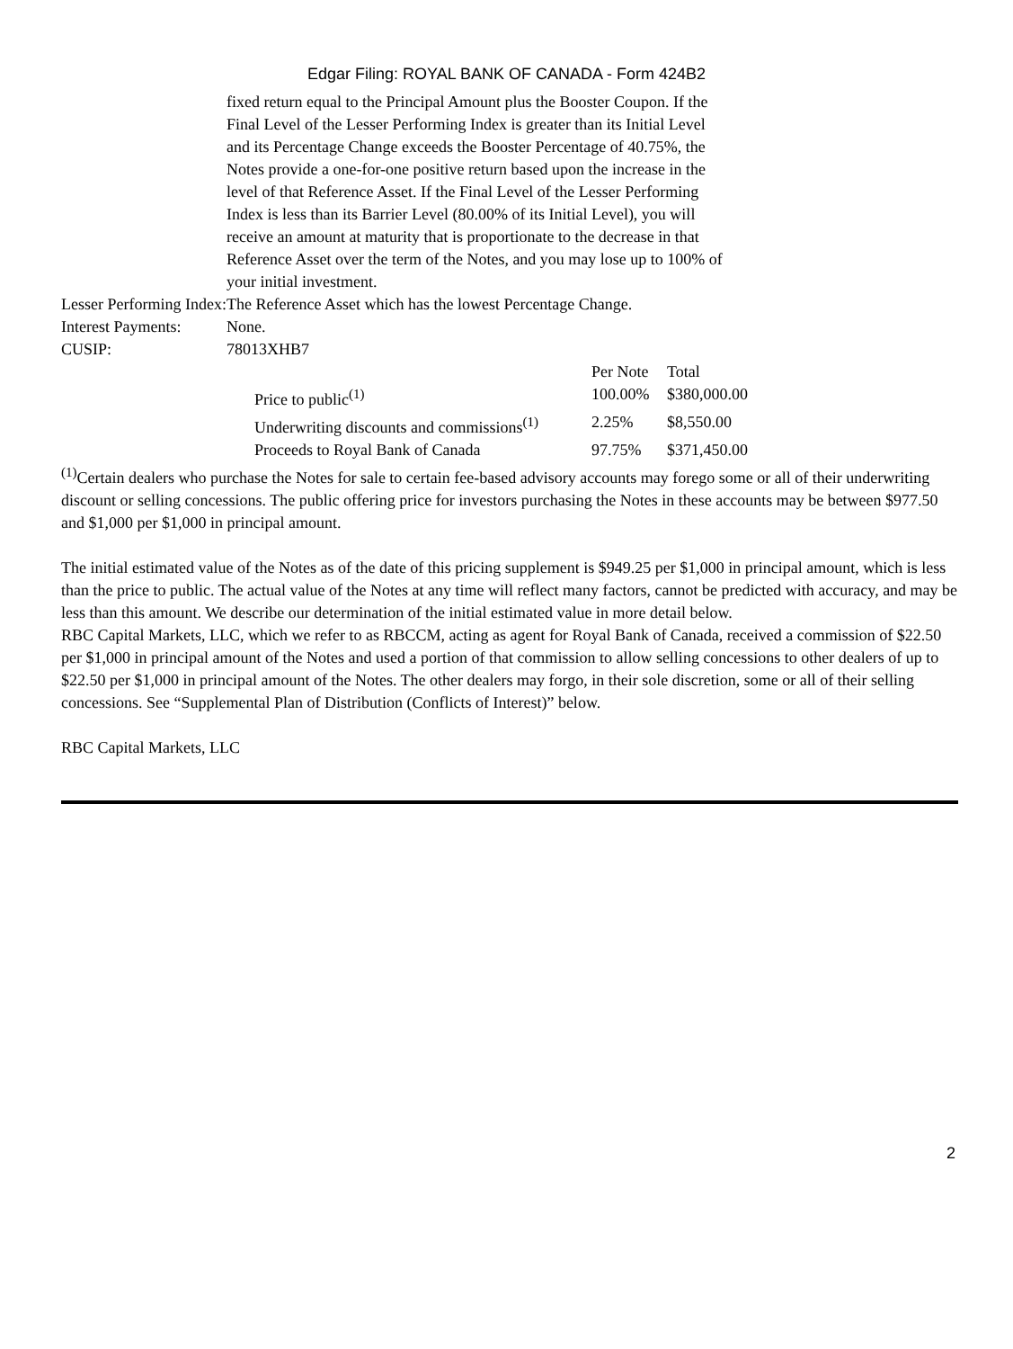Edgar Filing: ROYAL BANK OF CANADA - Form 424B2
| | fixed return equal to the Principal Amount plus the Booster Coupon. If the Final Level of the Lesser Performing Index is greater than its Initial Level and its Percentage Change exceeds the Booster Percentage of 40.75%, the Notes provide a one-for-one positive return based upon the increase in the level of that Reference Asset. If the Final Level of the Lesser Performing Index is less than its Barrier Level (80.00% of its Initial Level), you will receive an amount at maturity that is proportionate to the decrease in that Reference Asset over the term of the Notes, and you may lose up to 100% of your initial investment. |
| Lesser Performing Index: | The Reference Asset which has the lowest Percentage Change. |
| Interest Payments: | None. |
| CUSIP: | 78013XHB7 |
| | Per Note | Total |
| Price to public<sup>(1)</sup> | 100.00% | $380,000.00 |
| Underwriting discounts and commissions<sup>(1)</sup> | 2.25% | $8,550.00 |
| Proceeds to Royal Bank of Canada | 97.75% | $371,450.00 |
<sup>(1)</sup> Certain dealers who purchase the Notes for sale to certain fee-based advisory accounts may forego some or all of their underwriting discount or selling concessions. The public offering price for investors purchasing the Notes in these accounts may be between $977.50 and $1,000 per $1,000 in principal amount.
The initial estimated value of the Notes as of the date of this pricing supplement is $949.25 per $1,000 in principal amount, which is less than the price to public. The actual value of the Notes at any time will reflect many factors, cannot be predicted with accuracy, and may be less than this amount. We describe our determination of the initial estimated value in more detail below.
RBC Capital Markets, LLC, which we refer to as RBCCM, acting as agent for Royal Bank of Canada, received a commission of $22.50 per $1,000 in principal amount of the Notes and used a portion of that commission to allow selling concessions to other dealers of up to $22.50 per $1,000 in principal amount of the Notes. The other dealers may forgo, in their sole discretion, some or all of their selling concessions. See “Supplemental Plan of Distribution (Conflicts of Interest)” below.
RBC Capital Markets, LLC
2